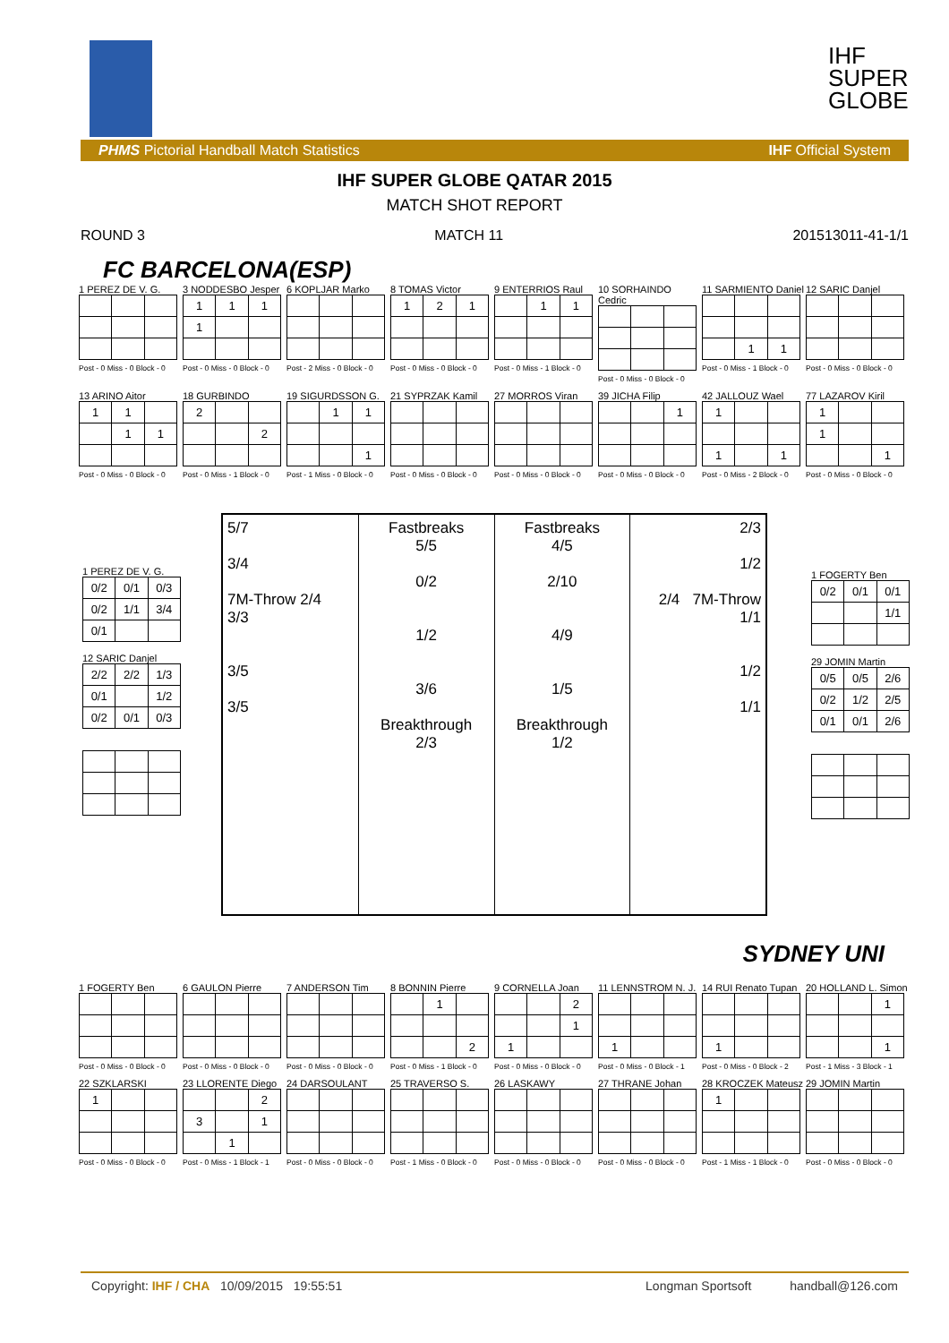IHF
SUPER
GLOBE
PHMS Pictorial Handball Match Statistics IHF Official System
IHF SUPER GLOBE QATAR 2015
MATCH SHOT REPORT
ROUND 3 MATCH 11 201513011-41-1/1
FC BARCELONA(ESP)
1 PEREZ DE V. G.
Post - 0 Miss - 0 Block - 0
3 NODDESBO Jesper
| 1 | 1 | 1 |
| 1 | | |
Post - 0 Miss - 0 Block - 0
6 KOPLJAR Marko
Post - 2 Miss - 0 Block - 0
8 TOMAS Victor
| 1 | 2 | 1 |
Post - 0 Miss - 0 Block - 0
9 ENTERRIOS Raul
| | 1 | 1 |
Post - 0 Miss - 1 Block - 0
10 SORHAINDO Cedric
Post - 0 Miss - 0 Block - 0
11 SARMIENTO Daniel
| | 1 | 1 |
Post - 0 Miss - 1 Block - 0
12 SARIC Danjel
Post - 0 Miss - 0 Block - 0
13 ARINO Aitor
| 1 | 1 | |
| | 1 | 1 |
Post - 0 Miss - 0 Block - 0
18 GURBINDO
| 2 | | |
| | | 2 |
Post - 0 Miss - 1 Block - 0
19 SIGURDSSON G.
| | 1 | 1 |
| | | 1 |
Post - 1 Miss - 0 Block - 0
21 SYPRZAK Kamil
Post - 0 Miss - 0 Block - 0
27 MORROS Viran
Post - 0 Miss - 0 Block - 0
39 JICHA Filip
| | | 1 |
Post - 0 Miss - 0 Block - 0
42 JALLOUZ Wael
| 1 | | |
| 1 | | 1 |
Post - 0 Miss - 2 Block - 0
77 LAZAROV Kiril
| 1 | | |
| 1 | | |
| | | 1 |
Post - 0 Miss - 0 Block - 0
1 PEREZ DE V. G.
| 0/2 | 0/1 | 0/3 |
| 0/2 | 1/1 | 3/4 |
| 0/1 | | |
12 SARIC Danjel
| 2/2 | 2/2 | 1/3 |
| 0/1 | | 1/2 |
| 0/2 | 0/1 | 0/3 |
1 FOGERTY Ben
| 0/2 | 0/1 | 0/1 |
| | | 1/1 |
29 JOMIN Martin
| 0/5 | 0/5 | 2/6 |
| 0/2 | 1/2 | 2/5 |
| 0/1 | 0/1 | 2/6 |
5/7
3/4
7M-Throw 2/4 3/3
3/5
3/5
Fastbreaks
5/5
0/2
1/2
3/6
Breakthrough
2/3
Fastbreaks
4/5
2/10
4/9
1/5
Breakthrough
1/2
2/3
1/2
2/4 7M-Throw 1/1
1/2
1/1
SYDNEY UNI
1 FOGERTY Ben
Post - 0 Miss - 0 Block - 0
6 GAULON Pierre
Post - 0 Miss - 0 Block - 0
7 ANDERSON Tim
Post - 0 Miss - 0 Block - 0
8 BONNIN Pierre
| | 1 | |
| | | 2 |
Post - 0 Miss - 1 Block - 0
9 CORNELLA Joan
| | | 2 |
| | | 1 |
| 1 | | |
Post - 0 Miss - 0 Block - 0
11 LENNSTROM N. J.
| 1 | | |
Post - 0 Miss - 0 Block - 1
14 RUI Renato Tupan
| 1 | | |
Post - 0 Miss - 0 Block - 2
20 HOLLAND L. Simon
| | | 1 |
| | | 1 |
Post - 1 Miss - 3 Block - 1
22 SZKLARSKI
| 1 | | |
Post - 0 Miss - 0 Block - 0
23 LLORENTE Diego
| | | 2 |
| 3 | | 1 |
| | 1 | |
Post - 0 Miss - 1 Block - 1
24 DARSOULANT
Post - 0 Miss - 0 Block - 0
25 TRAVERSO S.
Post - 1 Miss - 0 Block - 0
26 LASKAWY
Post - 0 Miss - 0 Block - 0
27 THRANE Johan
Post - 0 Miss - 0 Block - 0
28 KROCZEK Mateusz
| 1 | | |
Post - 1 Miss - 1 Block - 0
29 JOMIN Martin
Post - 0 Miss - 0 Block - 0
Copyright: IHF / CHA 10/09/2015 19:55:51 Longman Sportsoft handball@126.com